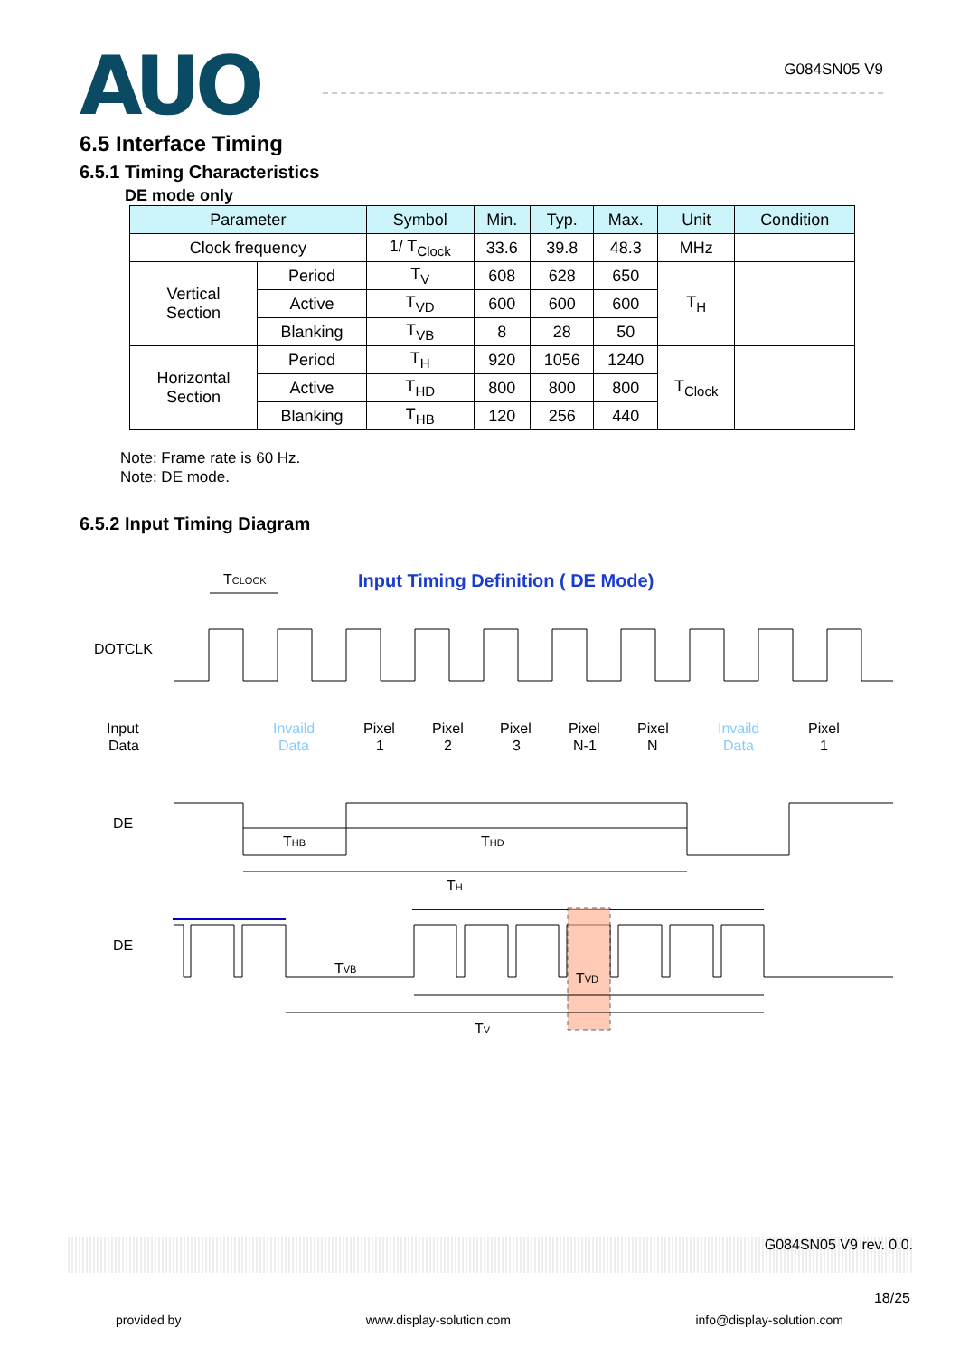AUO
G084SN05 V9
6.5 Interface Timing
6.5.1 Timing Characteristics
DE mode only
| Parameter | | Symbol | Min. | Typ. | Max. | Unit | Condition |
| --- | --- | --- | --- | --- | --- | --- | --- |
| Clock frequency | | 1/ T<sub>Clock</sub> | 33.6 | 39.8 | 48.3 | MHz | |
| Vertical Section | Period | T<sub>V</sub> | 608 | 628 | 650 | T<sub>H</sub> | |
| | Active | T<sub>VD</sub> | 600 | 600 | 600 | | |
| | Blanking | T<sub>VB</sub> | 8 | 28 | 50 | | |
| Horizontal Section | Period | T<sub>H</sub> | 920 | 1056 | 1240 | T<sub>Clock</sub> | |
| | Active | T<sub>HD</sub> | 800 | 800 | 800 | | |
| | Blanking | T<sub>HB</sub> | 120 | 256 | 440 | | |
Note: Frame rate is 60 Hz.
Note: DE mode.
6.5.2 Input Timing Diagram
TCLOCK
Input Timing Definition ( DE Mode)
DOTCLK
Input
Data
Invaild
Data
Pixel
1
Pixel
2
Pixel
3
Pixel
N-1
Pixel
N
Invaild
Data
Pixel
1
DE
THB
THD
TH
DE
TVB
TVD
TV
G084SN05 V9 rev. 0.0.
18/25
provided by www.display-solution.com info@display-solution.com